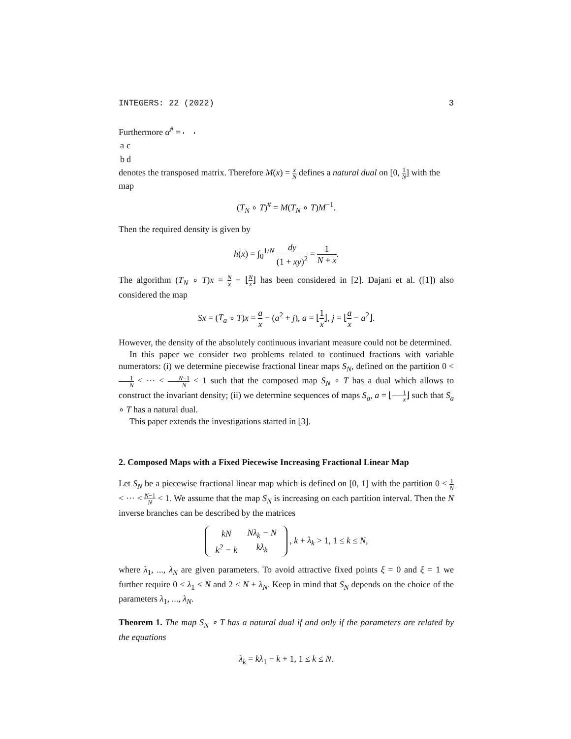INTEGERS: 22 (2022) 3
Furthermore α<sup>#</sup> =
| a | c |
| b | d |
denotes the transposed matrix. Therefore M(x) = x N defines a natural dual on [0, 1 N] with the map
(T<sub>N</sub> ∘ T)<sup>#</sup> = M(T<sub>N</sub> ∘ T)M<sup>−1</sup>.
Then the required density is given by
h(x) = ∫<sub>0</sub><sup>1/N</sup> dy (1 + xy)<sup>2</sup> = 1 N + x.
The algorithm (T<sub>N</sub> ∘ T)x = N x − ⌊N x⌋ has been considered in [2]. Dajani et al. ([1]) also considered the map
Sx = (T<sub>a</sub> ∘ T)x = a x − (a<sup>2</sup> + j), a = ⌊1 x⌋, j = ⌊a x − a<sup>2</sup>⌋.
However, the density of the absolutely continuous invariant measure could not be determined.
In this paper we consider two problems related to continued fractions with variable numerators: (i) we determine piecewise fractional linear maps S<sub>N</sub>, defined on the partition 0 < 1 N < ··· < N−1 N < 1 such that the composed map S<sub>N</sub> ∘ T has a dual which allows to construct the invariant density; (ii) we determine sequences of maps S<sub>a</sub>, a = ⌊1 x⌋ such that S<sub>a</sub> ∘ T has a natural dual.
This paper extends the investigations started in [3].
2. Composed Maps with a Fixed Piecewise Increasing Fractional Linear Map
Let S<sub>N</sub> be a piecewise fractional linear map which is defined on [0, 1] with the partition 0 < 1 N < ··· < N−1 N < 1. We assume that the map S<sub>N</sub> is increasing on each partition interval. Then the N inverse branches can be described by the matrices
| kN | Nλ<sub>k</sub> − N |
| k<sup>2</sup> − k | kλ<sub>k</sub> |
, k + λ<sub>k</sub> > 1, 1 ≤ k ≤ N,
where λ<sub>1</sub>, ..., λ<sub>N</sub> are given parameters. To avoid attractive fixed points ξ = 0 and ξ = 1 we further require 0 < λ<sub>1</sub> ≤ N and 2 ≤ N + λ<sub>N</sub>. Keep in mind that S<sub>N</sub> depends on the choice of the parameters λ<sub>1</sub>, ..., λ<sub>N</sub>.
Theorem 1. The map S<sub>N</sub> ∘ T has a natural dual if and only if the parameters are related by the equations
λ<sub>k</sub> = kλ<sub>1</sub> − k + 1, 1 ≤ k ≤ N.